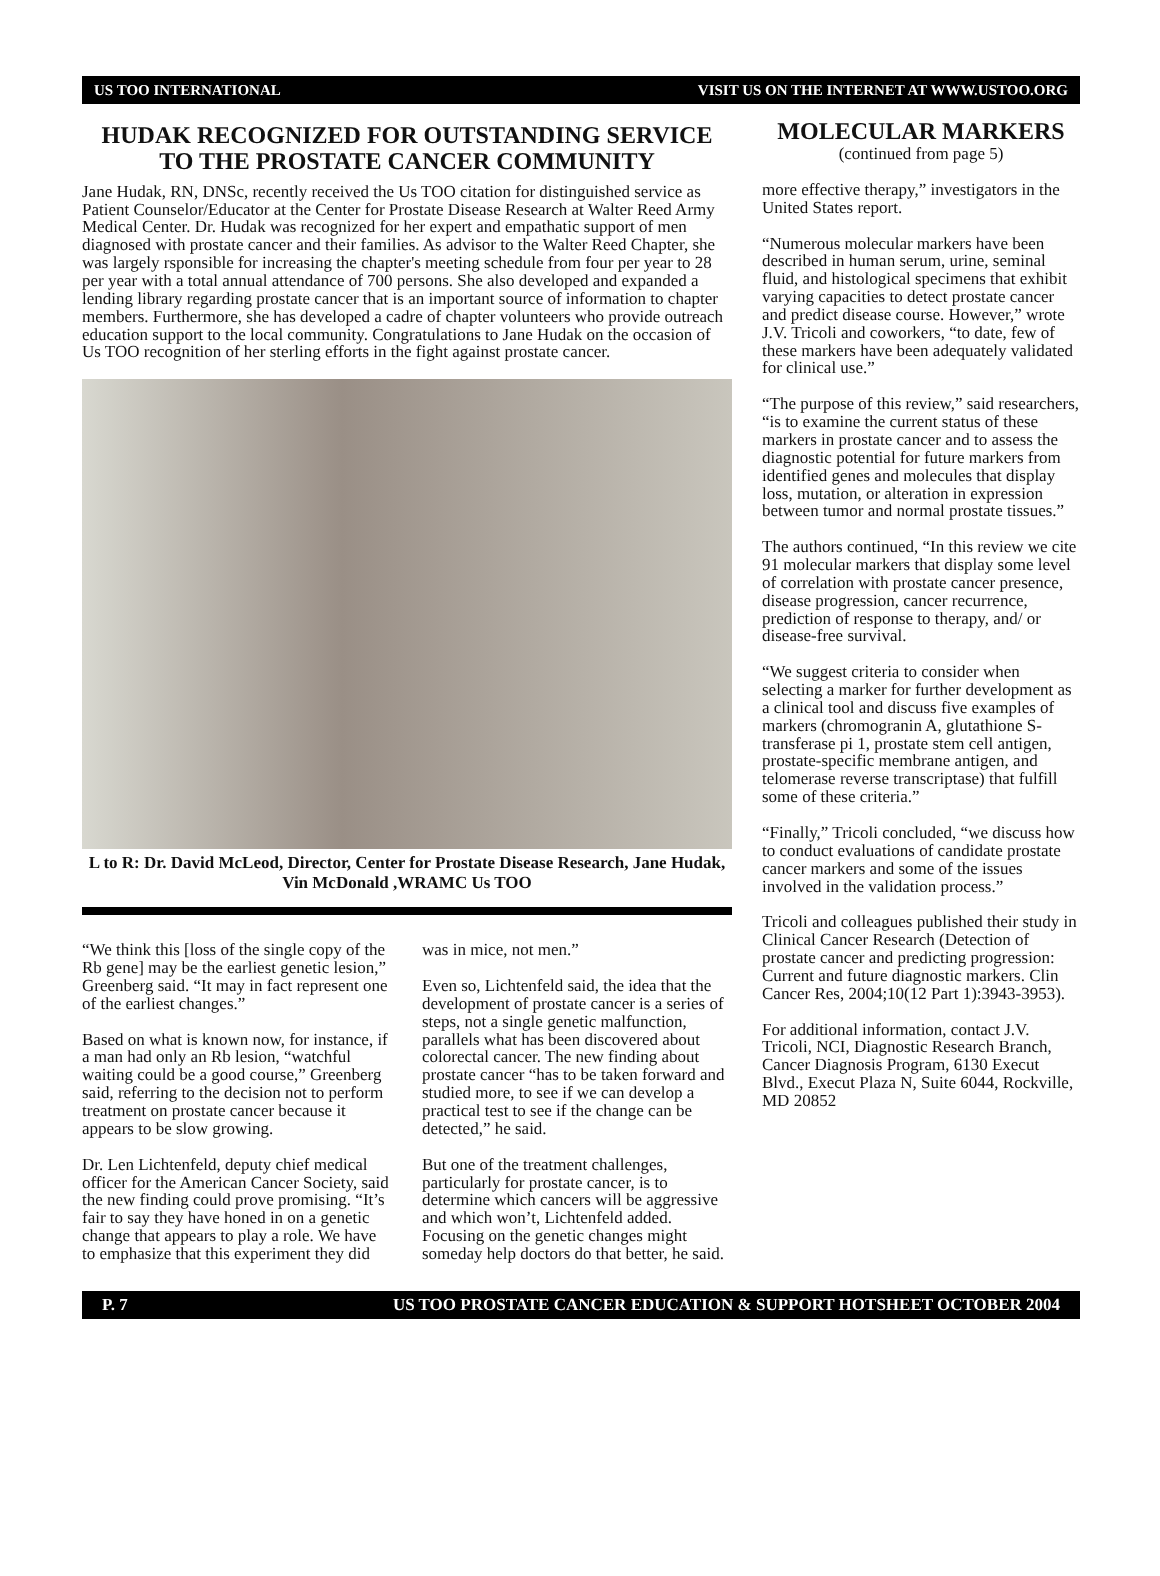US TOO INTERNATIONAL VISIT US ON THE INTERNET AT WWW.USTOO.ORG
HUDAK RECOGNIZED FOR OUTSTANDING SERVICE
TO THE PROSTATE CANCER COMMUNITY
Jane Hudak, RN, DNSc, recently received the Us TOO citation for distinguished service as Patient Counselor/Educator at the Center for Prostate Disease Research at Walter Reed Army Medical Center. Dr. Hudak was recognized for her expert and empathatic support of men diagnosed with prostate cancer and their families. As advisor to the Walter Reed Chapter, she was largely rsponsible for increasing the chapter's meeting schedule from four per year to 28 per year with a total annual attendance of 700 persons. She also developed and expanded a lending library regarding prostate cancer that is an important source of information to chapter members. Furthermore, she has developed a cadre of chapter volunteers who provide outreach education support to the local community. Congratulations to Jane Hudak on the occasion of Us TOO recognition of her sterling efforts in the fight against prostate cancer.
L to R: Dr. David McLeod, Director, Center for Prostate Disease Research, Jane Hudak, Vin McDonald ,WRAMC Us TOO
“We think this [loss of the single copy of the Rb gene] may be the earliest genetic lesion,” Greenberg said. “It may in fact represent one of the earliest changes.”
Based on what is known now, for instance, if a man had only an Rb lesion, “watchful waiting could be a good course,” Greenberg said, referring to the decision not to perform treatment on prostate cancer because it appears to be slow growing.
Dr. Len Lichtenfeld, deputy chief medical officer for the American Cancer Society, said the new finding could prove promising. “It’s fair to say they have honed in on a genetic change that appears to play a role. We have to emphasize that this experiment they did
was in mice, not men.”
Even so, Lichtenfeld said, the idea that the development of prostate cancer is a series of steps, not a single genetic malfunction, parallels what has been discovered about colorectal cancer. The new finding about prostate cancer “has to be taken forward and studied more, to see if we can develop a practical test to see if the change can be detected,” he said.
But one of the treatment challenges, particularly for prostate cancer, is to determine which cancers will be aggressive and which won’t, Lichtenfeld added. Focusing on the genetic changes might someday help doctors do that better, he said.
MOLECULAR MARKERS
(continued from page 5)
more effective therapy,” investigators in the United States report.
“Numerous molecular markers have been described in human serum, urine, seminal fluid, and histological specimens that exhibit varying capacities to detect prostate cancer and predict disease course. However,” wrote J.V. Tricoli and coworkers, “to date, few of these markers have been adequately validated for clinical use.”
“The purpose of this review,” said researchers, “is to examine the current status of these markers in prostate cancer and to assess the diagnostic potential for future markers from identified genes and molecules that display loss, mutation, or alteration in expression between tumor and normal prostate tissues.”
The authors continued, “In this review we cite 91 molecular markers that display some level of correlation with prostate cancer presence, disease progression, cancer recurrence, prediction of response to therapy, and/ or disease-free survival.
“We suggest criteria to consider when selecting a marker for further development as a clinical tool and discuss five examples of markers (chromogranin A, glutathione S-transferase pi 1, prostate stem cell antigen, prostate-specific membrane antigen, and telomerase reverse transcriptase) that fulfill some of these criteria.”
“Finally,” Tricoli concluded, “we discuss how to conduct evaluations of candidate prostate cancer markers and some of the issues involved in the validation process.”
Tricoli and colleagues published their study in Clinical Cancer Research (Detection of prostate cancer and predicting progression: Current and future diagnostic markers. Clin Cancer Res, 2004;10(12 Part 1):3943-3953).
For additional information, contact J.V. Tricoli, NCI, Diagnostic Research Branch, Cancer Diagnosis Program, 6130 Execut Blvd., Execut Plaza N, Suite 6044, Rockville, MD 20852
P. 7 US TOO PROSTATE CANCER EDUCATION & SUPPORT HOTSHEET OCTOBER 2004